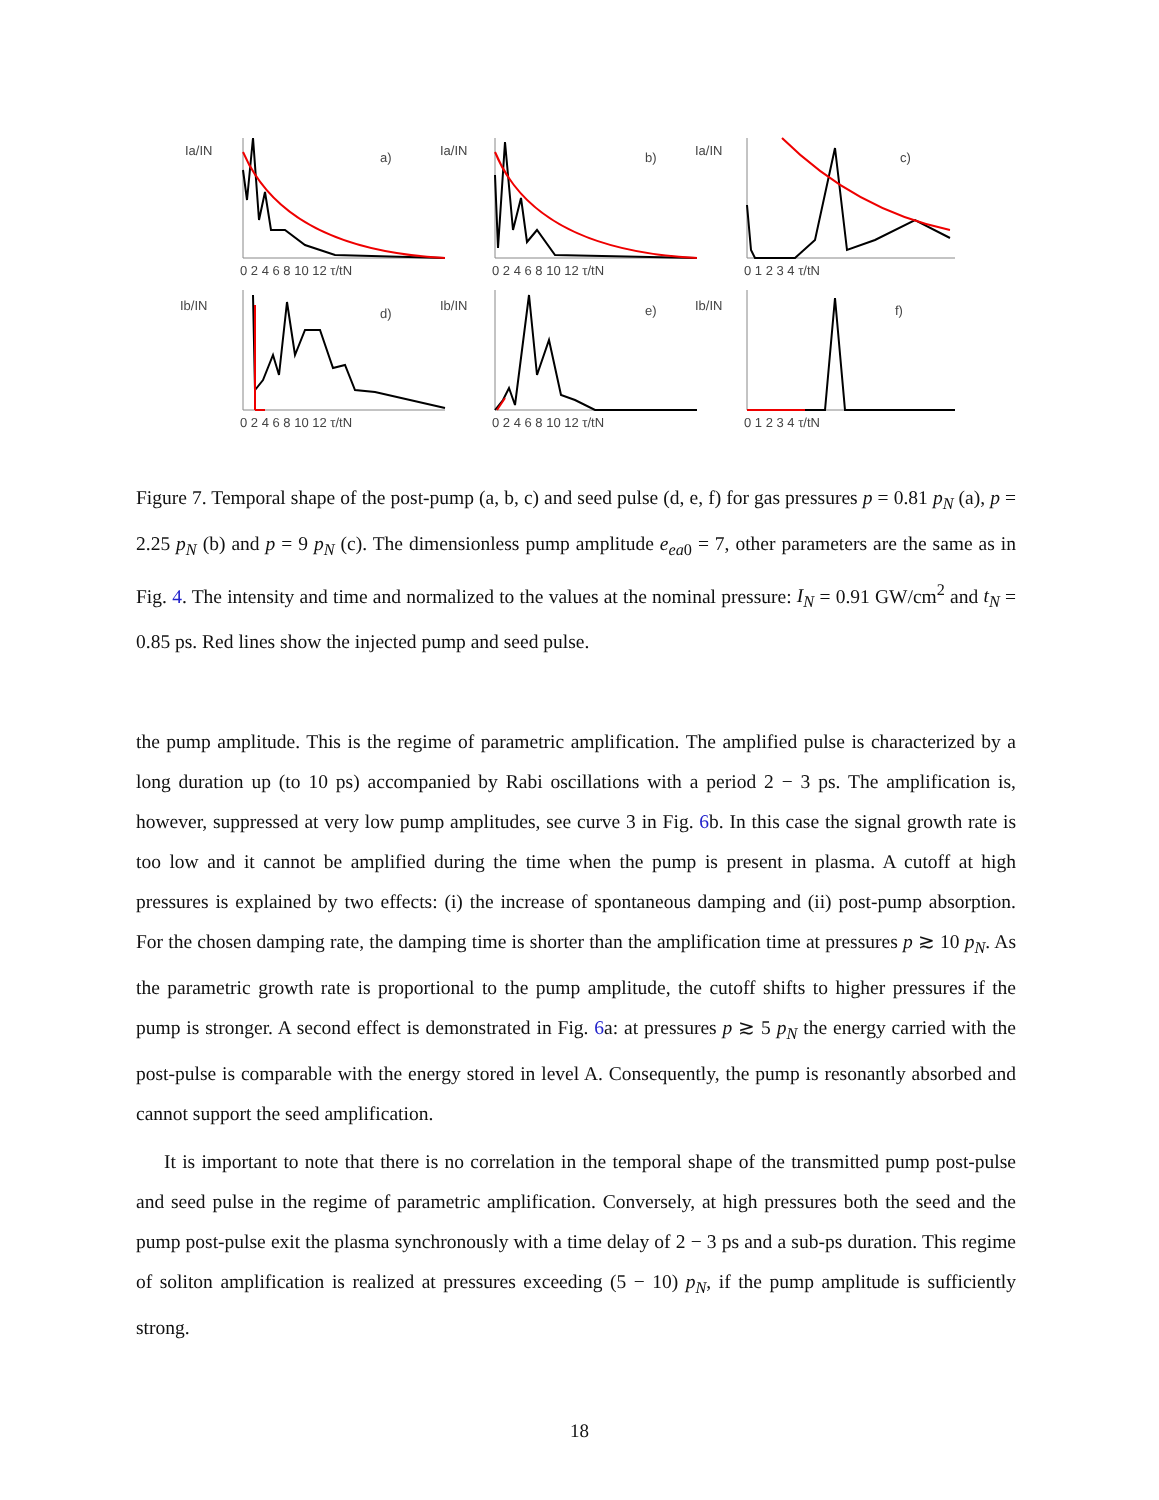Ia/IN
a)
Ia/IN
b)
Ia/IN
c)
Ib/IN
d)
Ib/IN
e)
Ib/IN
f)
0 2 4 6 8 10 12 τ/tN
0 2 4 6 8 10 12 τ/tN
0 1 2 3 4 τ/tN
0 2 4 6 8 10 12 τ/tN
0 2 4 6 8 10 12 τ/tN
0 1 2 3 4 τ/tN
Figure 7. Temporal shape of the post-pump (a, b, c) and seed pulse (d, e, f) for gas pressures p = 0.81 p<sub>N</sub> (a), p = 2.25 p<sub>N</sub> (b) and p = 9 p<sub>N</sub> (c). The dimensionless pump amplitude e<sub>ea</sub><sub>0</sub> = 7, other parameters are the same as in Fig. 4. The intensity and time and normalized to the values at the nominal pressure: I<sub>N</sub> = 0.91 GW/cm<sup>2</sup> and t<sub>N</sub> = 0.85 ps. Red lines show the injected pump and seed pulse.
the pump amplitude. This is the regime of parametric amplification. The amplified pulse is characterized by a long duration up (to 10 ps) accompanied by Rabi oscillations with a period 2 − 3 ps. The amplification is, however, suppressed at very low pump amplitudes, see curve 3 in Fig. 6b. In this case the signal growth rate is too low and it cannot be amplified during the time when the pump is present in plasma. A cutoff at high pressures is explained by two effects: (i) the increase of spontaneous damping and (ii) post-pump absorption. For the chosen damping rate, the damping time is shorter than the amplification time at pressures p ≳ 10 p<sub>N</sub>. As the parametric growth rate is proportional to the pump amplitude, the cutoff shifts to higher pressures if the pump is stronger. A second effect is demonstrated in Fig. 6a: at pressures p ≳ 5 p<sub>N</sub> the energy carried with the post-pulse is comparable with the energy stored in level A. Consequently, the pump is resonantly absorbed and cannot support the seed amplification.
It is important to note that there is no correlation in the temporal shape of the transmitted pump post-pulse and seed pulse in the regime of parametric amplification. Conversely, at high pressures both the seed and the pump post-pulse exit the plasma synchronously with a time delay of 2 − 3 ps and a sub-ps duration. This regime of soliton amplification is realized at pressures exceeding (5 − 10) p<sub>N</sub>, if the pump amplitude is sufficiently strong.
18